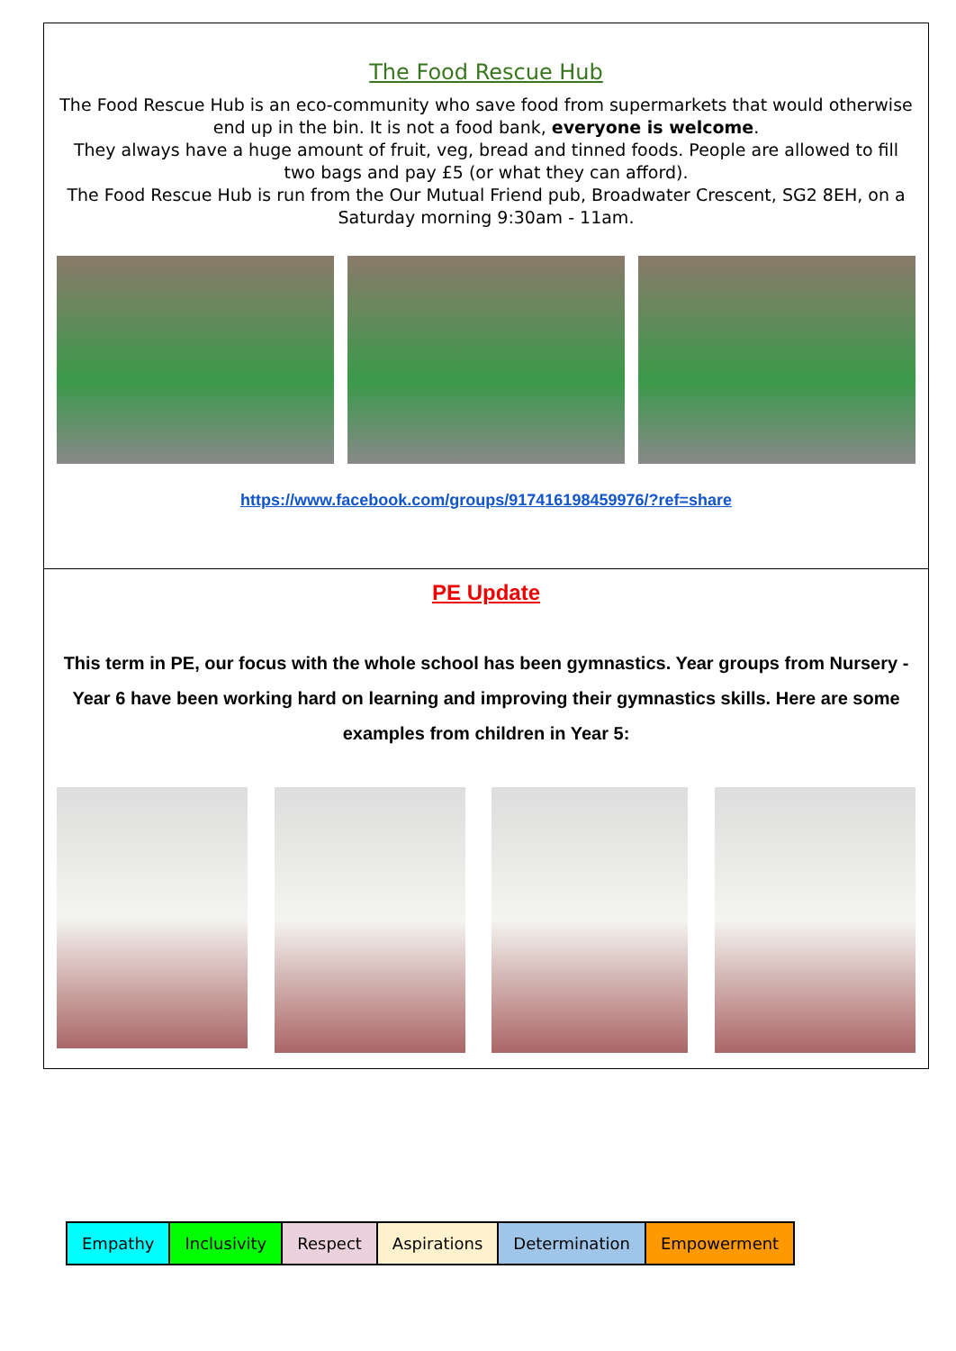The Food Rescue Hub
The Food Rescue Hub is an eco-community who save food from supermarkets that would otherwise end up in the bin. It is not a food bank, everyone is welcome.
They always have a huge amount of fruit, veg, bread and tinned foods. People are allowed to fill two bags and pay £5 (or what they can afford).
The Food Rescue Hub is run from the Our Mutual Friend pub, Broadwater Crescent, SG2 8EH, on a Saturday morning 9:30am - 11am.
https://www.facebook.com/groups/917416198459976/?ref=share
PE Update
This term in PE, our focus with the whole school has been gymnastics. Year groups from Nursery - Year 6 have been working hard on learning and improving their gymnastics skills. Here are some examples from children in Year 5:
| Empathy | Inclusivity | Respect | Aspirations | Determination | Empowerment |